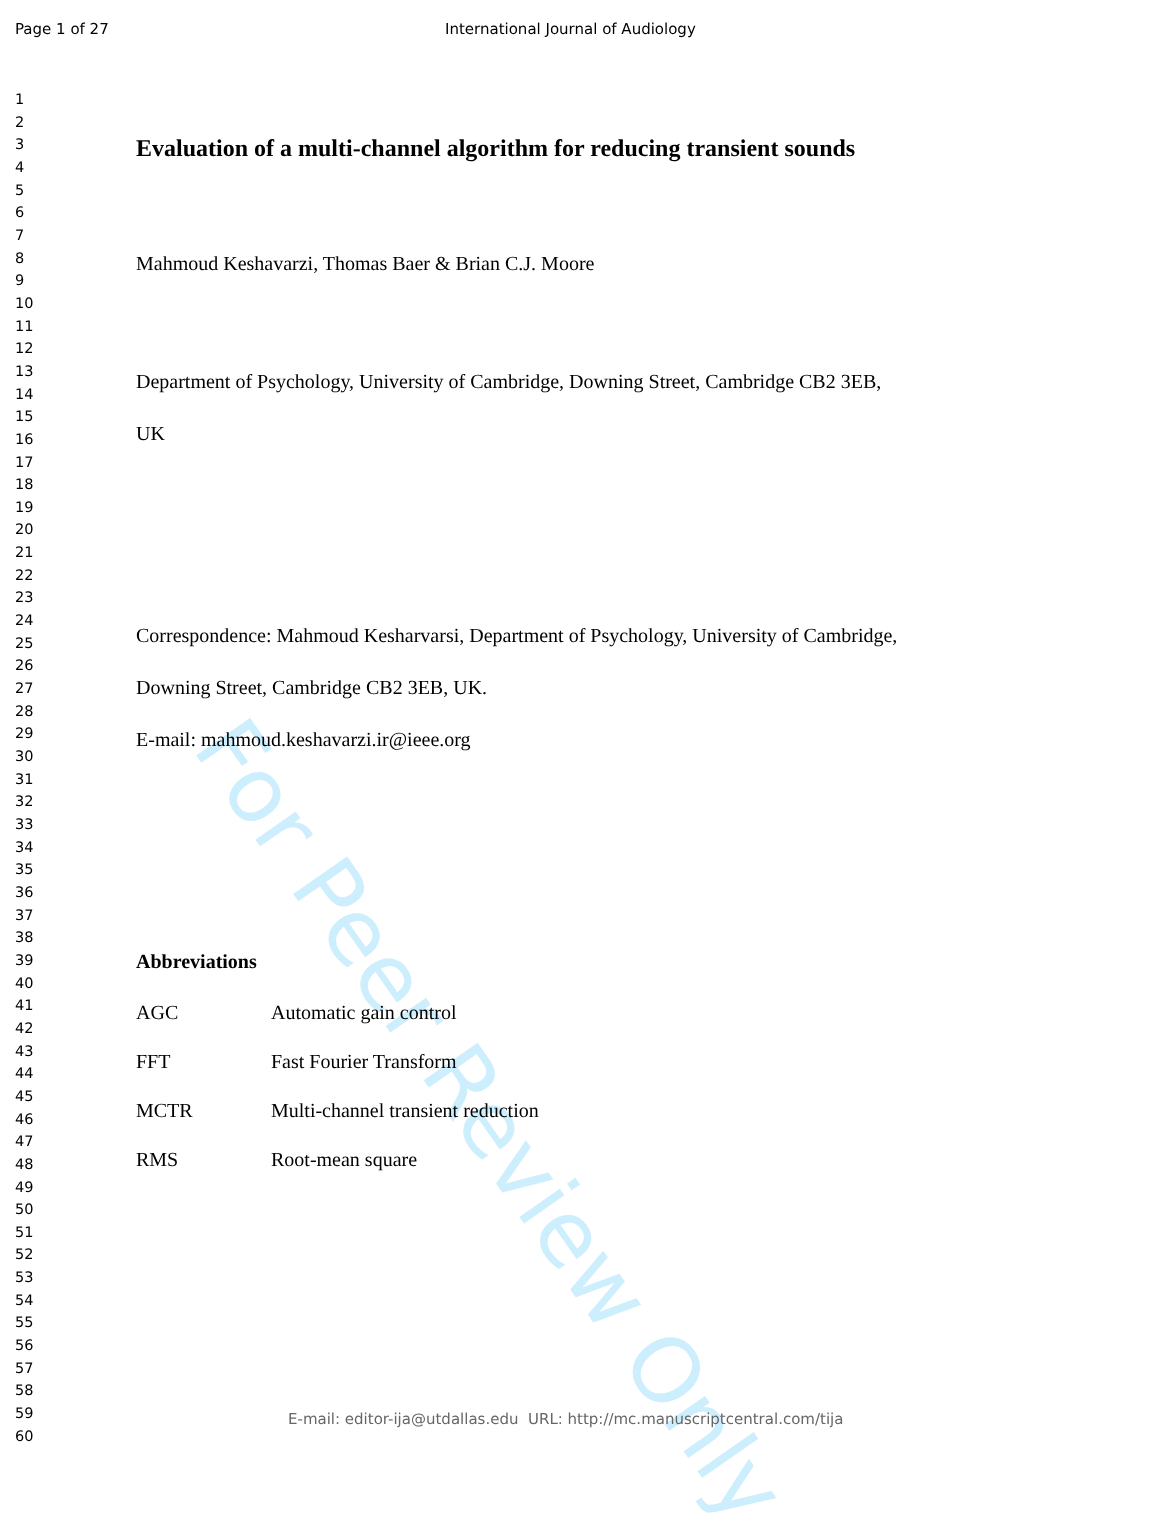Page 1 of 27 International Journal of Audiology
1
2
3
4
5
6
7
8
9
10
11
12
13
14
15
16
17
18
19
20
21
22
23
24
25
26
27
28
29
30
31
32
33
34
35
36
37
38
39
40
41
42
43
44
45
46
47
48
49
50
51
52
53
54
55
56
57
58
59
60
For Peer Review Only
Evaluation of a multi-channel algorithm for reducing transient sounds
Mahmoud Keshavarzi, Thomas Baer & Brian C.J. Moore
Department of Psychology, University of Cambridge, Downing Street, Cambridge CB2 3EB,
UK
Correspondence: Mahmoud Kesharvarsi, Department of Psychology, University of Cambridge,
Downing Street, Cambridge CB2 3EB, UK.
E-mail: mahmoud.keshavarzi.ir@ieee.org
Abbreviations
| AGC | Automatic gain control |
| FFT | Fast Fourier Transform |
| MCTR | Multi-channel transient reduction |
| RMS | Root-mean square |
E-mail: editor-ija@utdallas.edu URL: http://mc.manuscriptcentral.com/tija